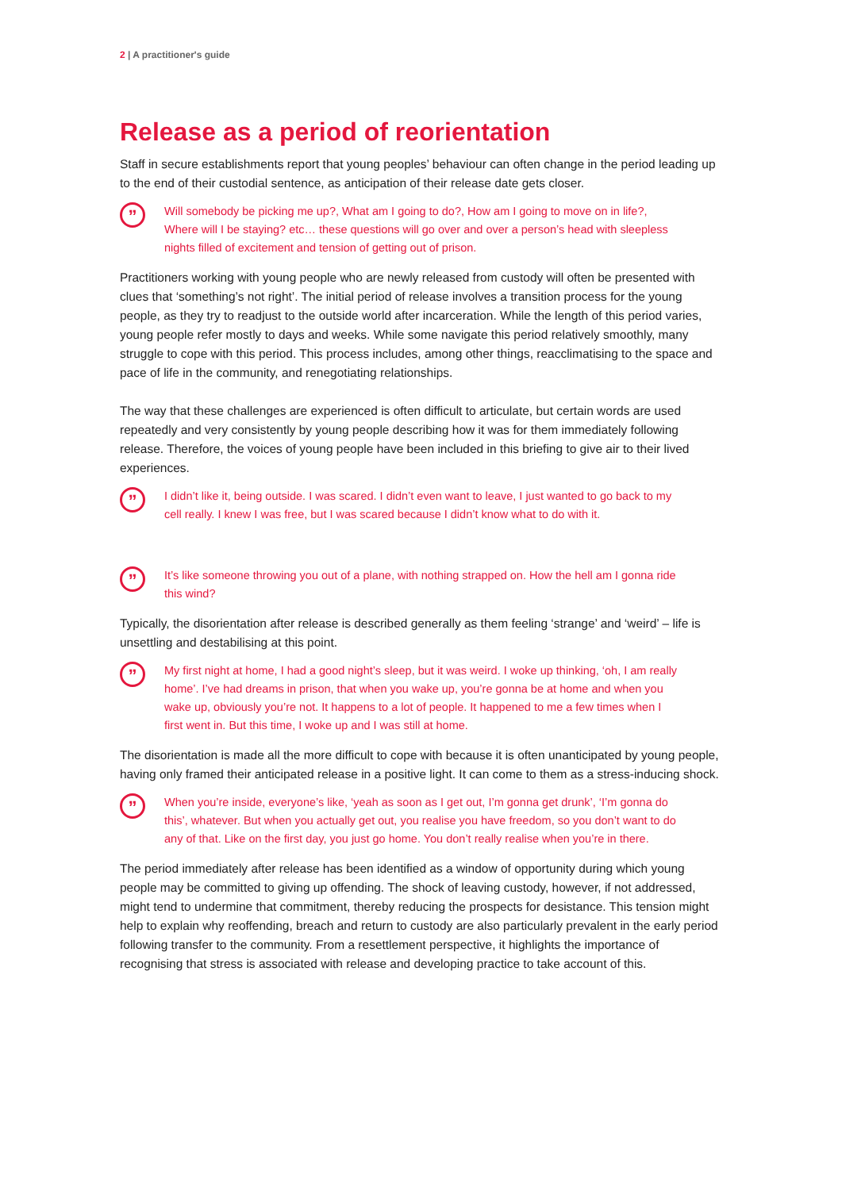2 | A practitioner's guide
Release as a period of reorientation
Staff in secure establishments report that young peoples’ behaviour can often change in the period leading up to the end of their custodial sentence, as anticipation of their release date gets closer.
”
Will somebody be picking me up?, What am I going to do?, How am I going to move on in life?, Where will I be staying? etc… these questions will go over and over a person’s head with sleepless nights filled of excitement and tension of getting out of prison.
Practitioners working with young people who are newly released from custody will often be presented with clues that ‘something’s not right’. The initial period of release involves a transition process for the young people, as they try to readjust to the outside world after incarceration. While the length of this period varies, young people refer mostly to days and weeks. While some navigate this period relatively smoothly, many struggle to cope with this period. This process includes, among other things, reacclimatising to the space and pace of life in the community, and renegotiating relationships.
The way that these challenges are experienced is often difficult to articulate, but certain words are used repeatedly and very consistently by young people describing how it was for them immediately following release. Therefore, the voices of young people have been included in this briefing to give air to their lived experiences.
”
I didn’t like it, being outside. I was scared. I didn’t even want to leave, I just wanted to go back to my cell really. I knew I was free, but I was scared because I didn’t know what to do with it.
”
It’s like someone throwing you out of a plane, with nothing strapped on. How the hell am I gonna ride this wind?
Typically, the disorientation after release is described generally as them feeling ‘strange’ and ‘weird’ – life is unsettling and destabilising at this point.
”
My first night at home, I had a good night’s sleep, but it was weird. I woke up thinking, ‘oh, I am really home’. I’ve had dreams in prison, that when you wake up, you’re gonna be at home and when you wake up, obviously you’re not. It happens to a lot of people. It happened to me a few times when I first went in. But this time, I woke up and I was still at home.
The disorientation is made all the more difficult to cope with because it is often unanticipated by young people, having only framed their anticipated release in a positive light. It can come to them as a stress-inducing shock.
”
When you’re inside, everyone’s like, ‘yeah as soon as I get out, I’m gonna get drunk’, ‘I’m gonna do this’, whatever. But when you actually get out, you realise you have freedom, so you don’t want to do any of that. Like on the first day, you just go home. You don’t really realise when you’re in there.
The period immediately after release has been identified as a window of opportunity during which young people may be committed to giving up offending. The shock of leaving custody, however, if not addressed, might tend to undermine that commitment, thereby reducing the prospects for desistance. This tension might help to explain why reoffending, breach and return to custody are also particularly prevalent in the early period following transfer to the community. From a resettlement perspective, it highlights the importance of recognising that stress is associated with release and developing practice to take account of this.